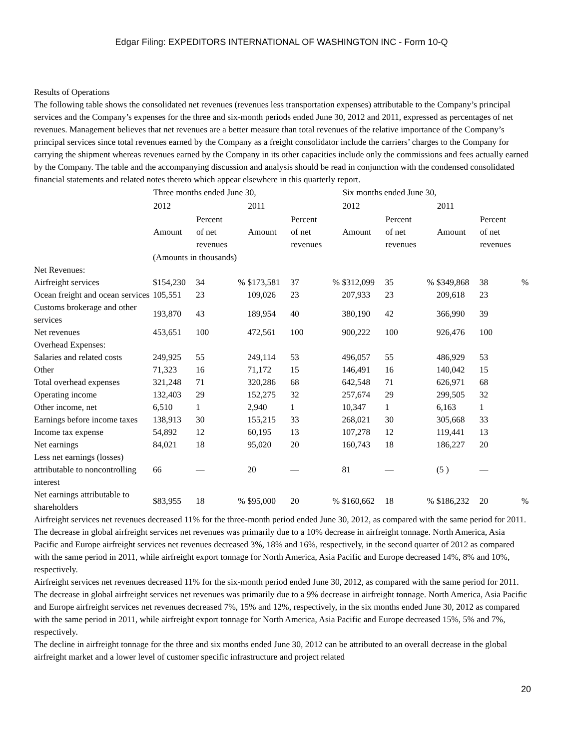Edgar Filing: EXPEDITORS INTERNATIONAL OF WASHINGTON INC - Form 10-Q
Results of Operations
The following table shows the consolidated net revenues (revenues less transportation expenses) attributable to the Company’s principal services and the Company’s expenses for the three and six-month periods ended June 30, 2012 and 2011, expressed as percentages of net revenues. Management believes that net revenues are a better measure than total revenues of the relative importance of the Company’s principal services since total revenues earned by the Company as a freight consolidator include the carriers’ charges to the Company for carrying the shipment whereas revenues earned by the Company in its other capacities include only the commissions and fees actually earned by the Company. The table and the accompanying discussion and analysis should be read in conjunction with the condensed consolidated financial statements and related notes thereto which appear elsewhere in this quarterly report.
| | Three months ended June 30, | | | | | | Six months ended June 30, | | | | | |
| | 2012 | | | 2011 | | | 2012 | | | 2011 | | |
| | Amount | Percent of net revenues | | Amount | Percent of net revenues | | Amount | Percent of net revenues | | Amount | Percent of net revenues | |
| | (Amounts in thousands) | | | | | | | | | | | |
| Net Revenues: | | | | | | | | | | | | |
| Airfreight services | $154,230 | 34 | % | $173,581 | 37 | % | $312,099 | 35 | % | $349,868 | 38 | % |
| Ocean freight and ocean services | 105,551 | 23 | | 109,026 | 23 | | 207,933 | 23 | | 209,618 | 23 | |
| Customs brokerage and other services | 193,870 | 43 | | 189,954 | 40 | | 380,190 | 42 | | 366,990 | 39 | |
| Net revenues | 453,651 | 100 | | 472,561 | 100 | | 900,222 | 100 | | 926,476 | 100 | |
| Overhead Expenses: | | | | | | | | | | | | |
| Salaries and related costs | 249,925 | 55 | | 249,114 | 53 | | 496,057 | 55 | | 486,929 | 53 | |
| Other | 71,323 | 16 | | 71,172 | 15 | | 146,491 | 16 | | 140,042 | 15 | |
| Total overhead expenses | 321,248 | 71 | | 320,286 | 68 | | 642,548 | 71 | | 626,971 | 68 | |
| Operating income | 132,403 | 29 | | 152,275 | 32 | | 257,674 | 29 | | 299,505 | 32 | |
| Other income, net | 6,510 | 1 | | 2,940 | 1 | | 10,347 | 1 | | 6,163 | 1 | |
| Earnings before income taxes | 138,913 | 30 | | 155,215 | 33 | | 268,021 | 30 | | 305,668 | 33 | |
| Income tax expense | 54,892 | 12 | | 60,195 | 13 | | 107,278 | 12 | | 119,441 | 13 | |
| Net earnings | 84,021 | 18 | | 95,020 | 20 | | 160,743 | 18 | | 186,227 | 20 | |
| Less net earnings (losses) attributable to noncontrolling interest | 66 | — | | 20 | — | | 81 | — | | (5 ) | — | |
| Net earnings attributable to shareholders | $83,955 | 18 | % | $95,000 | 20 | % | $160,662 | 18 | % | $186,232 | 20 | % |
Airfreight services net revenues decreased 11% for the three-month period ended June 30, 2012, as compared with the same period for 2011. The decrease in global airfreight services net revenues was primarily due to a 10% decrease in airfreight tonnage. North America, Asia Pacific and Europe airfreight services net revenues decreased 3%, 18% and 16%, respectively, in the second quarter of 2012 as compared with the same period in 2011, while airfreight export tonnage for North America, Asia Pacific and Europe decreased 14%, 8% and 10%, respectively.
Airfreight services net revenues decreased 11% for the six-month period ended June 30, 2012, as compared with the same period for 2011. The decrease in global airfreight services net revenues was primarily due to a 9% decrease in airfreight tonnage. North America, Asia Pacific and Europe airfreight services net revenues decreased 7%, 15% and 12%, respectively, in the six months ended June 30, 2012 as compared with the same period in 2011, while airfreight export tonnage for North America, Asia Pacific and Europe decreased 15%, 5% and 7%, respectively.
The decline in airfreight tonnage for the three and six months ended June 30, 2012 can be attributed to an overall decrease in the global airfreight market and a lower level of customer specific infrastructure and project related
20